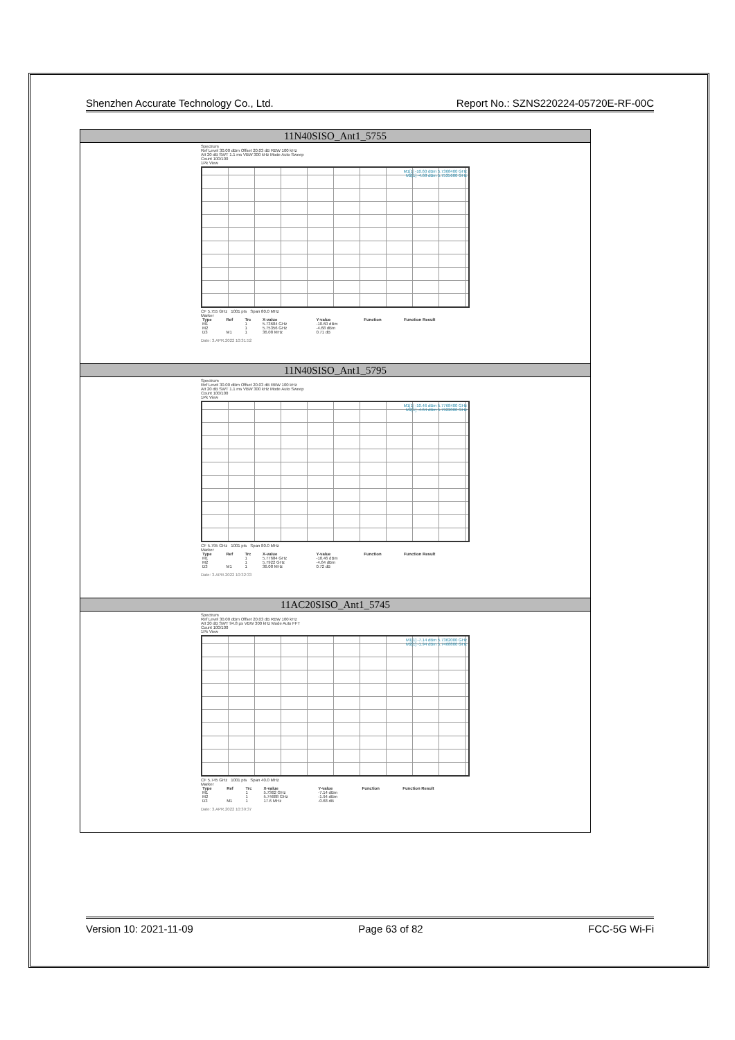Shenzhen Accurate Technology Co., Ltd. Report No.: SZNS220224-05720E-RF-00C
| 11N40SISO_Ant1_5755 |
| Spectrum Ref Level 30.00 dBm Offset 20.03 dB RBW 100 kHz Att 20 dB SWT 1.1 ms VBW 300 kHz Mode Auto Sweep Count 100/100 1Pk View M1[1] -10.60 dBm 5.7368400 GHz M2[1] -4.68 dBm 5.7535600 GHz CF 5.755 GHz 1001 pts Span 80.0 MHz Marker / Type / Ref / Trc / X-value / Y-value / Function / Function Result / / --- / --- / --- / --- / --- / --- / --- / / M1 / / 1 / 5.73684 GHz / -10.60 dBm / / / / M2 / / 1 / 5.75356 GHz / -4.68 dBm / / / / D3 / M1 / 1 / 36.08 MHz / 0.71 dB / / / Date: 3.APR.2022 10:31:52 |
| 11N40SISO_Ant1_5795 |
| Spectrum Ref Level 30.00 dBm Offset 20.03 dB RBW 100 kHz Att 20 dB SWT 1.1 ms VBW 300 kHz Mode Auto Sweep Count 100/100 1Pk View M1[1] -10.46 dBm 5.7768400 GHz M2[1] -4.64 dBm 5.7922000 GHz CF 5.795 GHz 1001 pts Span 80.0 MHz Marker / Type / Ref / Trc / X-value / Y-value / Function / Function Result / / --- / --- / --- / --- / --- / --- / --- / / M1 / / 1 / 5.77684 GHz / -10.46 dBm / / / / M2 / / 1 / 5.7922 GHz / -4.64 dBm / / / / D3 / M1 / 1 / 36.08 MHz / 0.72 dB / / / Date: 3.APR.2022 10:32:33 |
| 11AC20SISO_Ant1_5745 |
| Spectrum Ref Level 30.00 dBm Offset 20.03 dB RBW 100 kHz Att 20 dB SWT 94.8 µs VBW 300 kHz Mode Auto FFT Count 100/100 1Pk View M1[1] -7.14 dBm 5.7362000 GHz M2[1] -1.94 dBm 5.7468800 GHz CF 5.745 GHz 1001 pts Span 40.0 MHz Marker / Type / Ref / Trc / X-value / Y-value / Function / Function Result / / --- / --- / --- / --- / --- / --- / --- / / M1 / / 1 / 5.7362 GHz / -7.14 dBm / / / / M2 / / 1 / 5.74688 GHz / -1.94 dBm / / / / D3 / M1 / 1 / 17.6 MHz / -0.68 dB / / / Date: 3.APR.2022 10:39:37 |
Version 10: 2021-11-09 Page 63 of 82 FCC-5G Wi-Fi